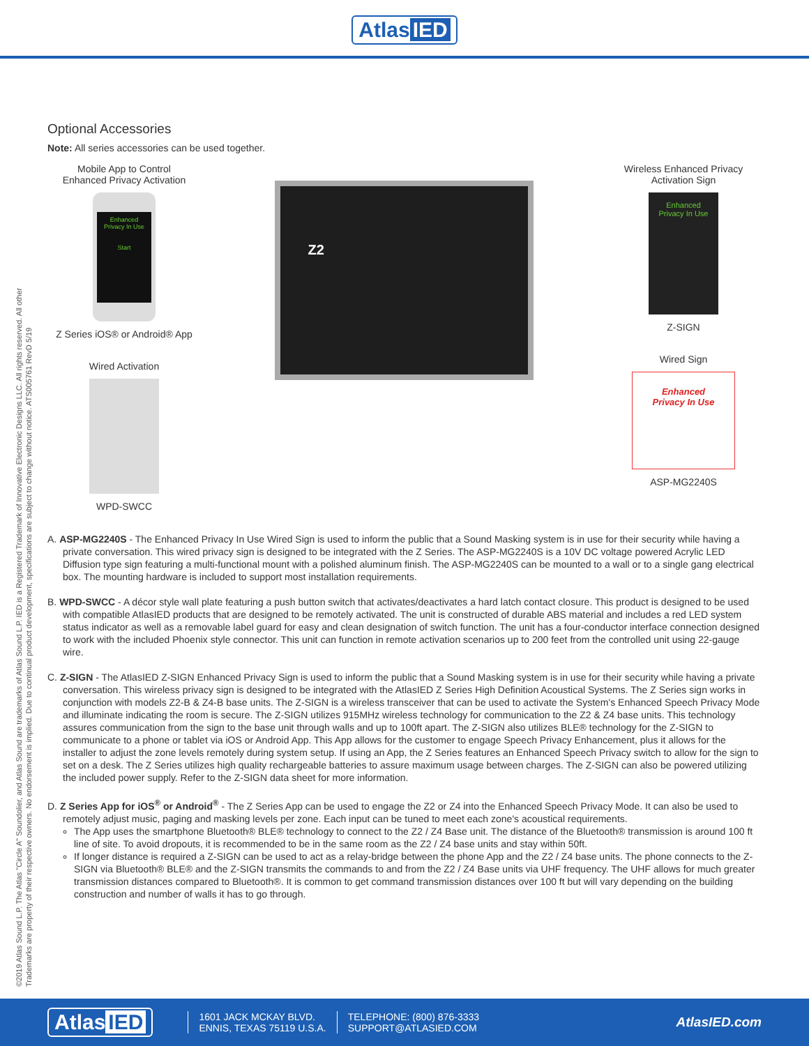Atlas IED
©2019 Atlas Sound L.P. The Atlas "Circle A" Soundolier, and Atlas Sound are trademarks of Atlas Sound L.P. IED is a Registered Trademark of Innovative Electronic Designs LLC. All rights reserved. All other Trademarks are property of their respective owners. No endorsement is implied. Due to continual product development, specifications are subject to change without notice. ATS005761 RevD 5/19
Optional Accessories
Note: All series accessories can be used together.
Mobile App to Control
Enhanced Privacy Activation
Enhanced
Privacy In Use
Start
Z Series iOS® or Android® App
Wired Activation
WPD-SWCC
Z2
Wireless Enhanced Privacy
Activation Sign
Enhanced
Privacy In Use
Z-SIGN
Wired Sign
Enhanced
Privacy In Use
ASP-MG2240S
A. ASP-MG2240S - The Enhanced Privacy In Use Wired Sign is used to inform the public that a Sound Masking system is in use for their security while having a private conversation. This wired privacy sign is designed to be integrated with the Z Series. The ASP-MG2240S is a 10V DC voltage powered Acrylic LED Diffusion type sign featuring a multi-functional mount with a polished aluminum finish. The ASP-MG2240S can be mounted to a wall or to a single gang electrical box. The mounting hardware is included to support most installation requirements.
B. WPD-SWCC - A décor style wall plate featuring a push button switch that activates/deactivates a hard latch contact closure. This product is designed to be used with compatible AtlasIED products that are designed to be remotely activated. The unit is constructed of durable ABS material and includes a red LED system status indicator as well as a removable label guard for easy and clean designation of switch function. The unit has a four-conductor interface connection designed to work with the included Phoenix style connector. This unit can function in remote activation scenarios up to 200 feet from the controlled unit using 22-gauge wire.
C. Z-SIGN - The AtlasIED Z-SIGN Enhanced Privacy Sign is used to inform the public that a Sound Masking system is in use for their security while having a private conversation. This wireless privacy sign is designed to be integrated with the AtlasIED Z Series High Definition Acoustical Systems. The Z Series sign works in conjunction with models Z2-B & Z4-B base units. The Z-SIGN is a wireless transceiver that can be used to activate the System's Enhanced Speech Privacy Mode and illuminate indicating the room is secure. The Z-SIGN utilizes 915MHz wireless technology for communication to the Z2 & Z4 base units. This technology assures communication from the sign to the base unit through walls and up to 100ft apart. The Z-SIGN also utilizes BLE® technology for the Z-SIGN to communicate to a phone or tablet via iOS or Android App. This App allows for the customer to engage Speech Privacy Enhancement, plus it allows for the installer to adjust the zone levels remotely during system setup. If using an App, the Z Series features an Enhanced Speech Privacy switch to allow for the sign to set on a desk. The Z Series utilizes high quality rechargeable batteries to assure maximum usage between charges. The Z-SIGN can also be powered utilizing the included power supply. Refer to the Z-SIGN data sheet for more information.
D. Z Series App for iOS<sup>®</sup> or Android<sup>®</sup> - The Z Series App can be used to engage the Z2 or Z4 into the Enhanced Speech Privacy Mode. It can also be used to remotely adjust music, paging and masking levels per zone. Each input can be tuned to meet each zone's acoustical requirements.
The App uses the smartphone Bluetooth® BLE® technology to connect to the Z2 / Z4 Base unit. The distance of the Bluetooth® transmission is around 100 ft line of site. To avoid dropouts, it is recommended to be in the same room as the Z2 / Z4 base units and stay within 50ft.
If longer distance is required a Z-SIGN can be used to act as a relay-bridge between the phone App and the Z2 / Z4 base units. The phone connects to the Z-SIGN via Bluetooth® BLE® and the Z-SIGN transmits the commands to and from the Z2 / Z4 Base units via UHF frequency. The UHF allows for much greater transmission distances compared to Bluetooth®. It is common to get command transmission distances over 100 ft but will vary depending on the building construction and number of walls it has to go through.
Atlas IED
1601 JACK MCKAY BLVD.
ENNIS, TEXAS 75119 U.S.A.
TELEPHONE: (800) 876-3333
SUPPORT@ATLASIED.COM
AtlasIED.com